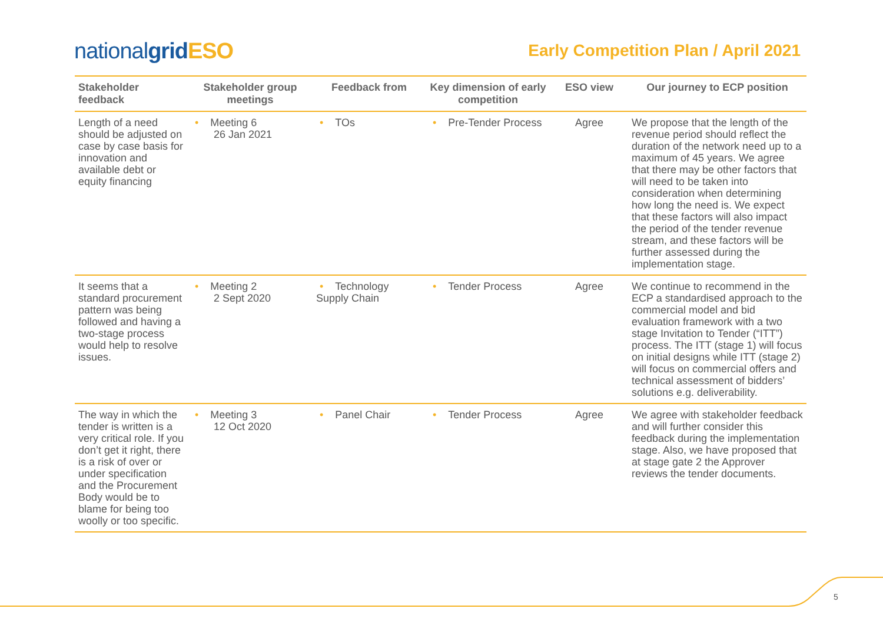nationalgrid ESO
Early Competition Plan / April 2021
| Stakeholder feedback | Stakeholder group meetings | Feedback from | Key dimension of early competition | ESO view | Our journey to ECP position |
| --- | --- | --- | --- | --- | --- |
| Length of a need should be adjusted on case by case basis for innovation and available debt or equity financing | • Meeting 6 26 Jan 2021 | • TOs | • Pre-Tender Process | Agree | We propose that the length of the revenue period should reflect the duration of the network need up to a maximum of 45 years. We agree that there may be other factors that will need to be taken into consideration when determining how long the need is. We expect that these factors will also impact the period of the tender revenue stream, and these factors will be further assessed during the implementation stage. |
| It seems that a standard procurement pattern was being followed and having a two-stage process would help to resolve issues. | • Meeting 2 2 Sept 2020 | • Technology Supply Chain | • Tender Process | Agree | We continue to recommend in the ECP a standardised approach to the commercial model and bid evaluation framework with a two stage Invitation to Tender (“ITT”) process. The ITT (stage 1) will focus on initial designs while ITT (stage 2) will focus on commercial offers and technical assessment of bidders’ solutions e.g. deliverability. |
| The way in which the tender is written is a very critical role. If you don’t get it right, there is a risk of over or under specification and the Procurement Body would be to blame for being too woolly or too specific. | • Meeting 3 12 Oct 2020 | • Panel Chair | • Tender Process | Agree | We agree with stakeholder feedback and will further consider this feedback during the implementation stage. Also, we have proposed that at stage gate 2 the Approver reviews the tender documents. |
5